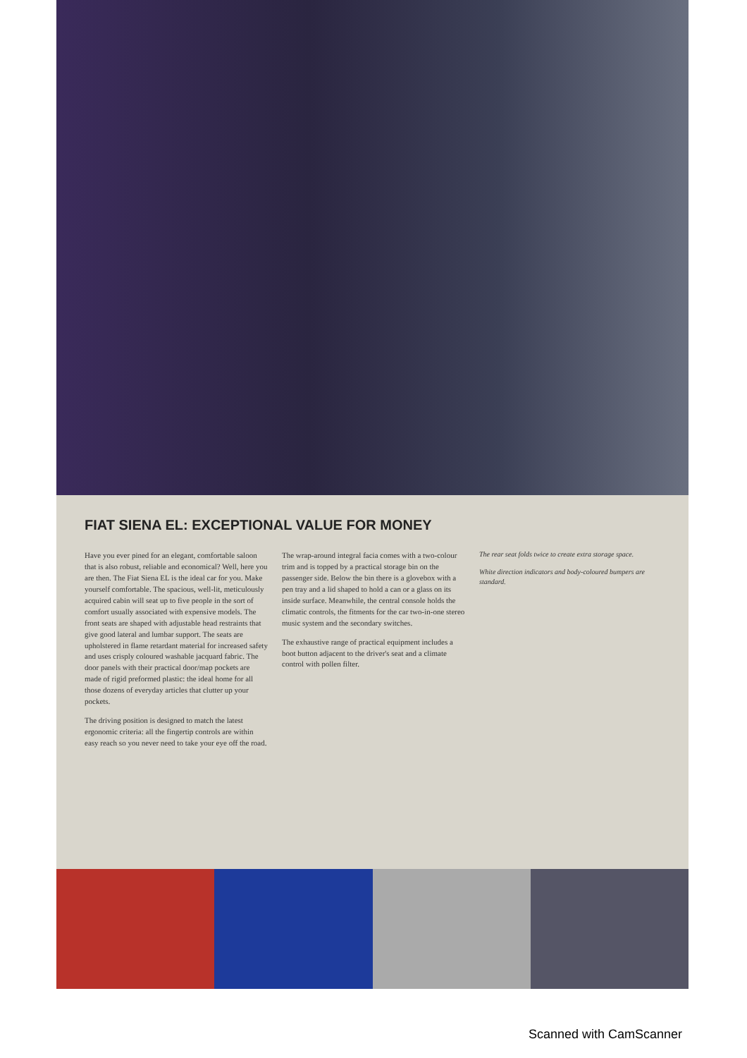FIAT SIENA EL: EXCEPTIONAL VALUE FOR MONEY
Have you ever pined for an elegant, comfortable saloon that is also robust, reliable and economical? Well, here you are then. The Fiat Siena EL is the ideal car for you. Make yourself comfortable. The spacious, well-lit, meticulously acquired cabin will seat up to five people in the sort of comfort usually associated with expensive models. The front seats are shaped with adjustable head restraints that give good lateral and lumbar support. The seats are upholstered in flame retardant material for increased safety and uses crisply coloured washable jacquard fabric. The door panels with their practical door/map pockets are made of rigid preformed plastic: the ideal home for all those dozens of everyday articles that clutter up your pockets.
The driving position is designed to match the latest ergonomic criteria: all the fingertip controls are within easy reach so you never need to take your eye off the road.
The wrap-around integral facia comes with a two-colour trim and is topped by a practical storage bin on the passenger side. Below the bin there is a glovebox with a pen tray and a lid shaped to hold a can or a glass on its inside surface. Meanwhile, the central console holds the climatic controls, the fitments for the car two-in-one stereo music system and the secondary switches.
The exhaustive range of practical equipment includes a boot button adjacent to the driver's seat and a climate control with pollen filter.
The rear seat folds twice to create extra storage space.
White direction indicators and body-coloured bumpers are standard.
Scanned with CamScanner